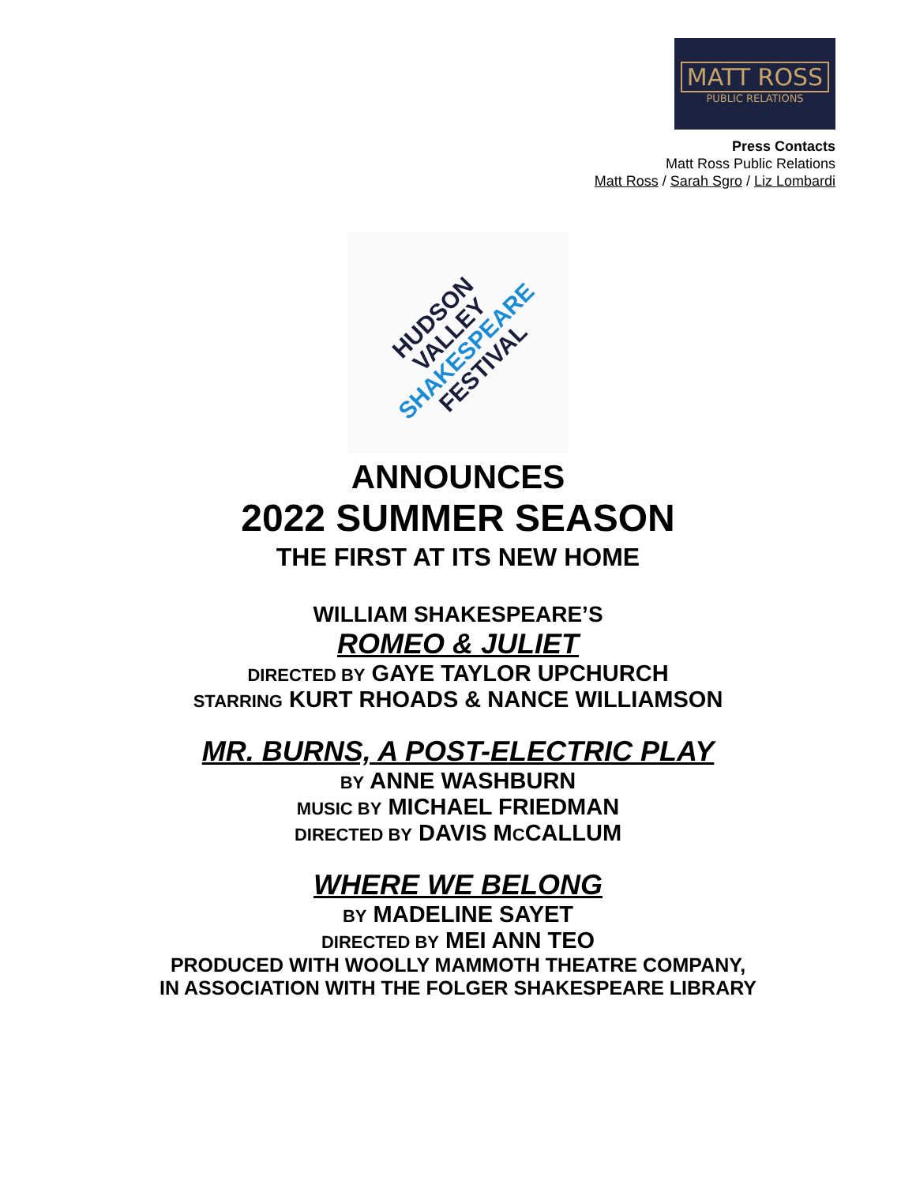MATT ROSS
PUBLIC RELATIONS
Press Contacts
Matt Ross Public Relations
Matt Ross / Sarah Sgro / Liz Lombardi
HUDSON
VALLEY SHAKESPEARE
FESTIVAL
ANNOUNCES
2022 SUMMER SEASON
THE FIRST AT ITS NEW HOME
WILLIAM SHAKESPEARE’S
ROMEO & JULIET
DIRECTED BY GAYE TAYLOR UPCHURCH
STARRING KURT RHOADS & NANCE WILLIAMSON
MR. BURNS, A POST-ELECTRIC PLAY
BY ANNE WASHBURN
MUSIC BY MICHAEL FRIEDMAN
DIRECTED BY DAVIS MCCALLUM
WHERE WE BELONG
BY MADELINE SAYET
DIRECTED BY MEI ANN TEO
PRODUCED WITH WOOLLY MAMMOTH THEATRE COMPANY,
IN ASSOCIATION WITH THE FOLGER SHAKESPEARE LIBRARY